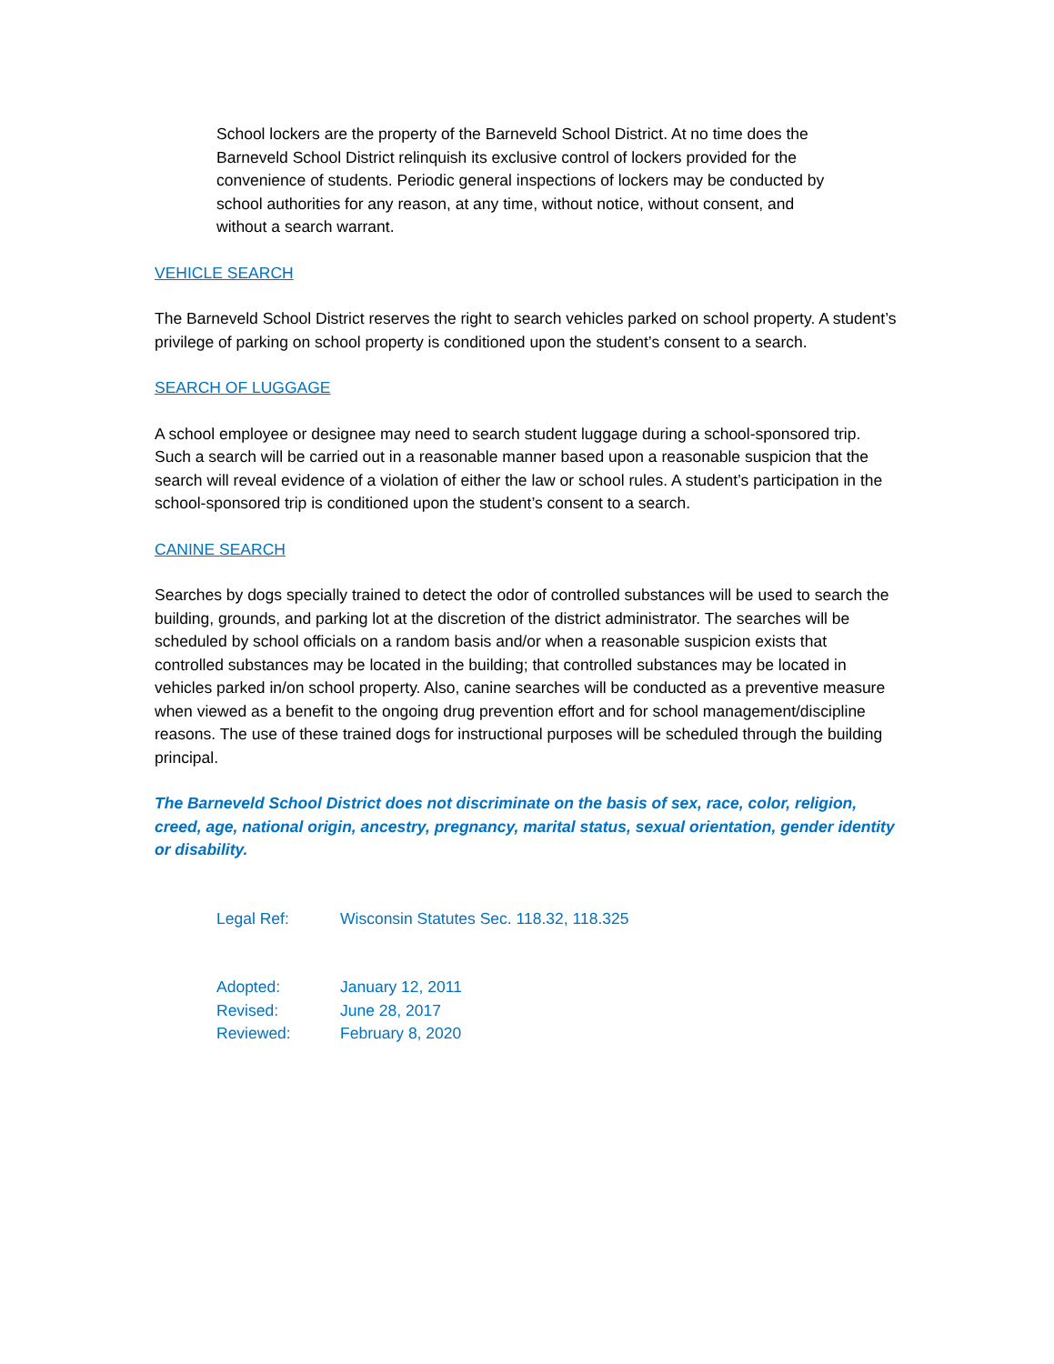School lockers are the property of the Barneveld School District. At no time does the Barneveld School District relinquish its exclusive control of lockers provided for the convenience of students. Periodic general inspections of lockers may be conducted by school authorities for any reason, at any time, without notice, without consent, and without a search warrant.
VEHICLE SEARCH
The Barneveld School District reserves the right to search vehicles parked on school property. A student’s privilege of parking on school property is conditioned upon the student’s consent to a search.
SEARCH OF LUGGAGE
A school employee or designee may need to search student luggage during a school-sponsored trip. Such a search will be carried out in a reasonable manner based upon a reasonable suspicion that the search will reveal evidence of a violation of either the law or school rules. A student’s participation in the school-sponsored trip is conditioned upon the student’s consent to a search.
CANINE SEARCH
Searches by dogs specially trained to detect the odor of controlled substances will be used to search the building, grounds, and parking lot at the discretion of the district administrator. The searches will be scheduled by school officials on a random basis and/or when a reasonable suspicion exists that controlled substances may be located in the building; that controlled substances may be located in vehicles parked in/on school property. Also, canine searches will be conducted as a preventive measure when viewed as a benefit to the ongoing drug prevention effort and for school management/discipline reasons. The use of these trained dogs for instructional purposes will be scheduled through the building principal.
The Barneveld School District does not discriminate on the basis of sex, race, color, religion, creed, age, national origin, ancestry, pregnancy, marital status, sexual orientation, gender identity or disability.
| Legal Ref: | Wisconsin Statutes Sec. 118.32, 118.325 |
| Adopted: | January 12, 2011 |
| Revised: | June 28, 2017 |
| Reviewed: | February 8, 2020 |